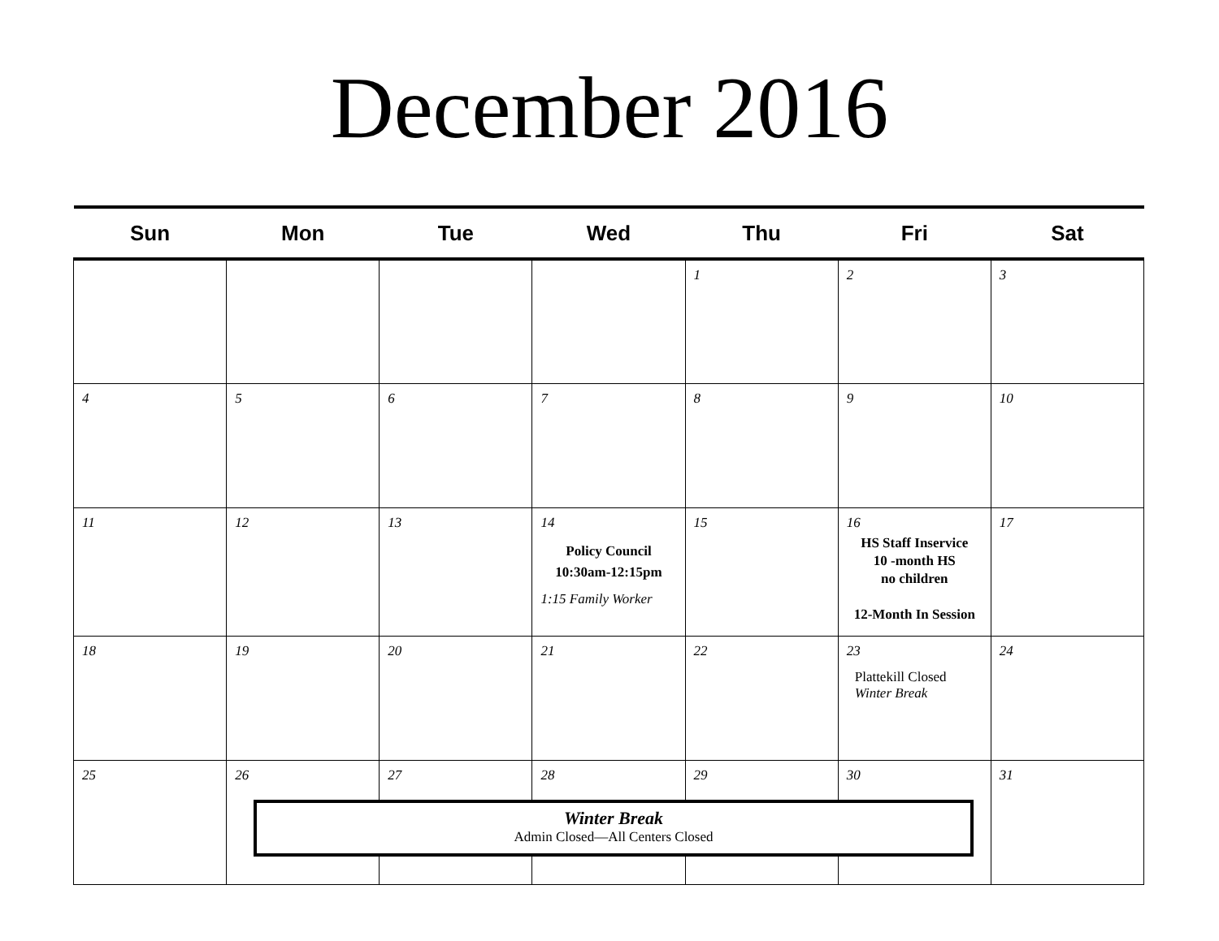December 2016
| Sun | Mon | Tue | Wed | Thu | Fri | Sat |
| --- | --- | --- | --- | --- | --- | --- |
| | | | | 1 | 2 | 3 |
| 4 | 5 | 6 | 7 | 8 | 9 | 10 |
| 11 | 12 | 13 | 14 Policy Council 10:30am-12:15pm 1:15 Family Worker | 15 | 16 HS Staff Inservice 10 -month HS no children 12-Month In Session | 17 |
| 18 | 19 | 20 | 21 | 22 | 23 Plattekill Closed Winter Break | 24 |
| 25 | 26 | 27 | 28 | 29 | 30 | 31 |
Winter Break
Admin Closed—All Centers Closed